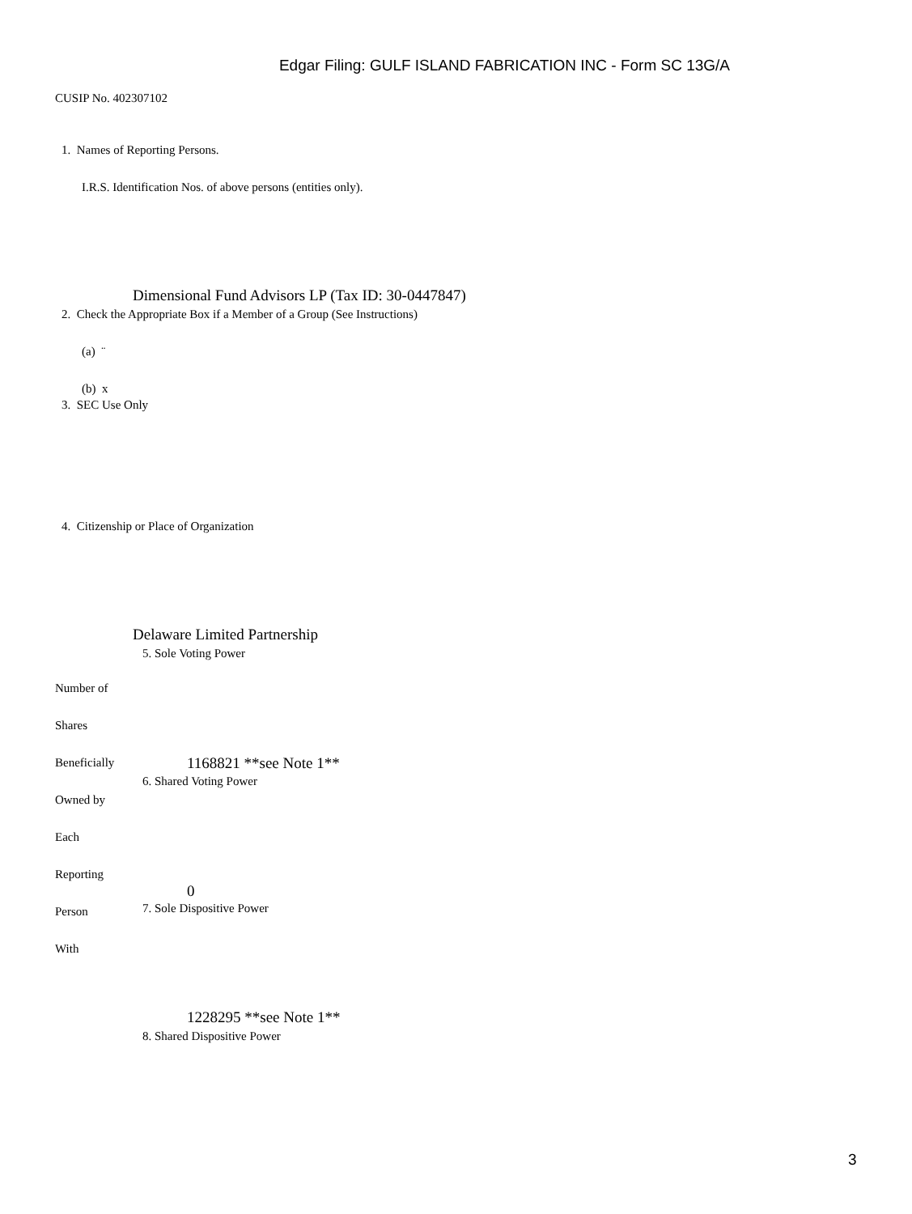Edgar Filing: GULF ISLAND FABRICATION INC - Form SC 13G/A
CUSIP No. 402307102
1. Names of Reporting Persons.
I.R.S. Identification Nos. of above persons (entities only).
Dimensional Fund Advisors LP (Tax ID: 30-0447847)
2. Check the Appropriate Box if a Member of a Group (See Instructions)
(a) ¨
(b) x
3. SEC Use Only
4. Citizenship or Place of Organization
Delaware Limited Partnership
5. Sole Voting Power
Number of
Shares
Beneficially 1168821 **see Note 1**
6. Shared Voting Power
Owned by
Each
Reporting
0
Person 7. Sole Dispositive Power
With
1228295 **see Note 1**
8. Shared Dispositive Power
3